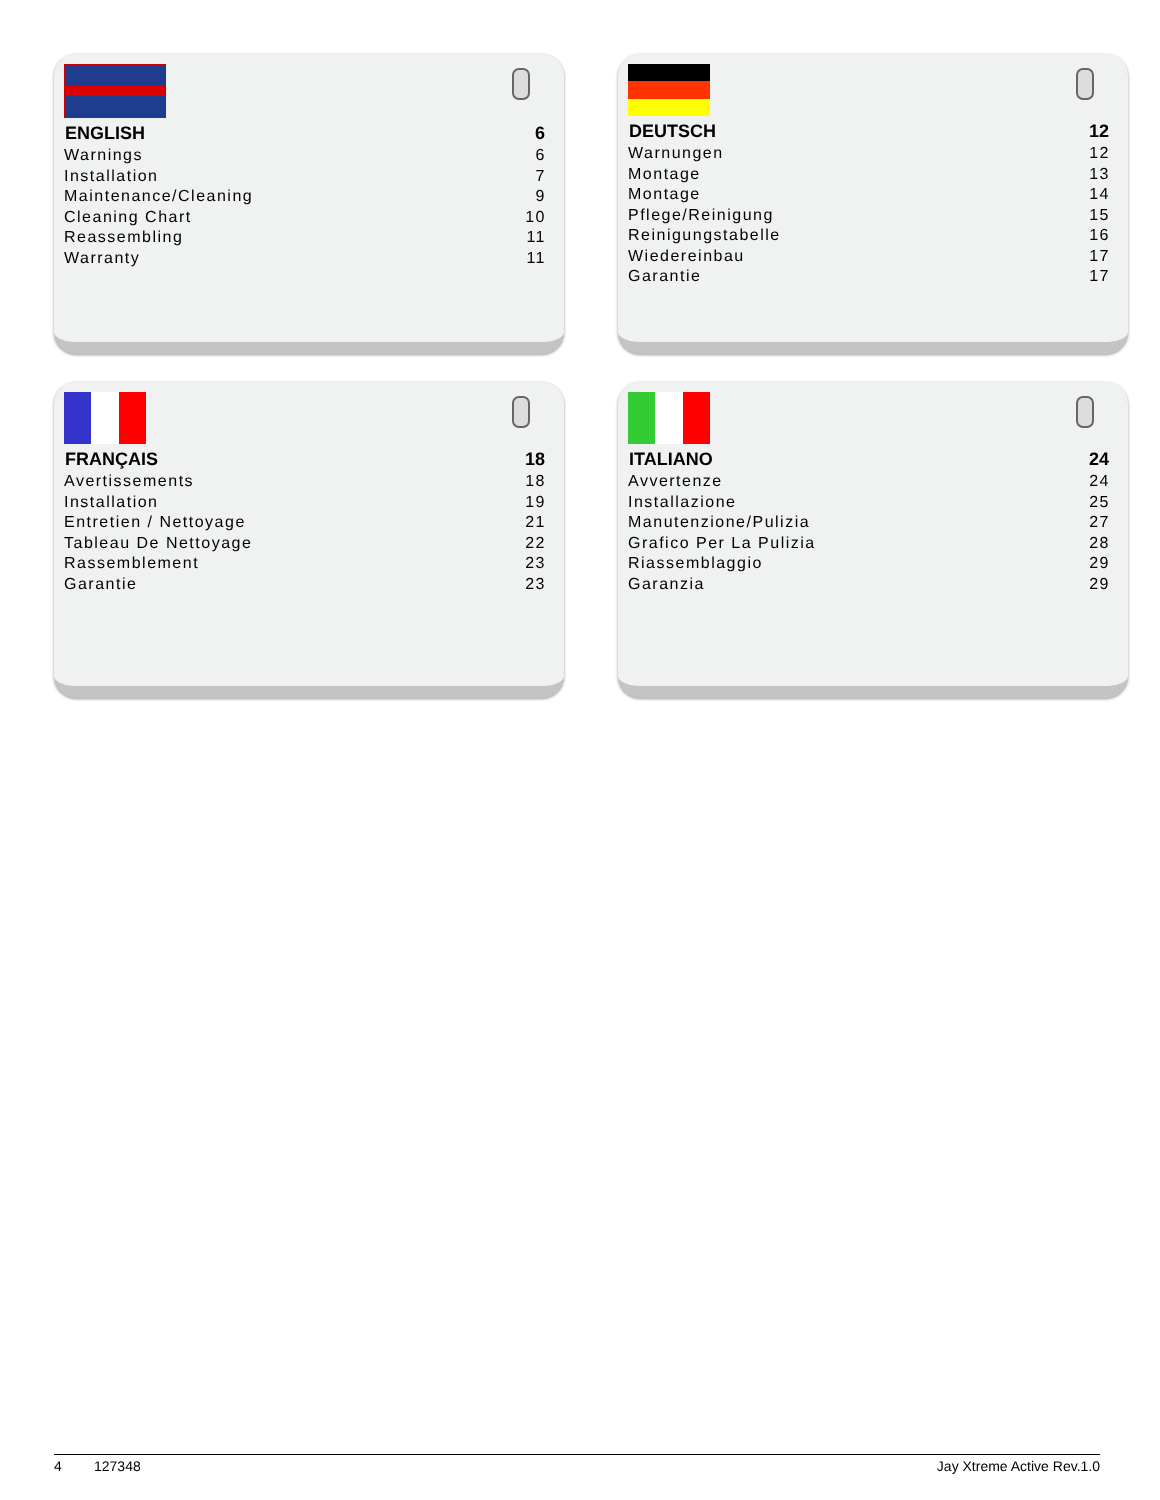| ENGLISH | 6 |
| --- | --- |
| Warnings | 6 |
| Installation | 7 |
| Maintenance/Cleaning | 9 |
| Cleaning Chart | 10 |
| Reassembling | 11 |
| Warranty | 11 |
| DEUTSCH | 12 |
| --- | --- |
| Warnungen | 12 |
| Montage | 13 |
| Montage | 14 |
| Pflege/Reinigung | 15 |
| Reinigungstabelle | 16 |
| Wiedereinbau | 17 |
| Garantie | 17 |
| FRANÇAIS | 18 |
| --- | --- |
| Avertissements | 18 |
| Installation | 19 |
| Entretien / Nettoyage | 21 |
| Tableau De Nettoyage | 22 |
| Rassemblement | 23 |
| Garantie | 23 |
| ITALIANO | 24 |
| --- | --- |
| Avvertenze | 24 |
| Installazione | 25 |
| Manutenzione/Pulizia | 27 |
| Grafico Per La Pulizia | 28 |
| Riassemblaggio | 29 |
| Garanzia | 29 |
4 127348 Jay Xtreme Active Rev.1.0